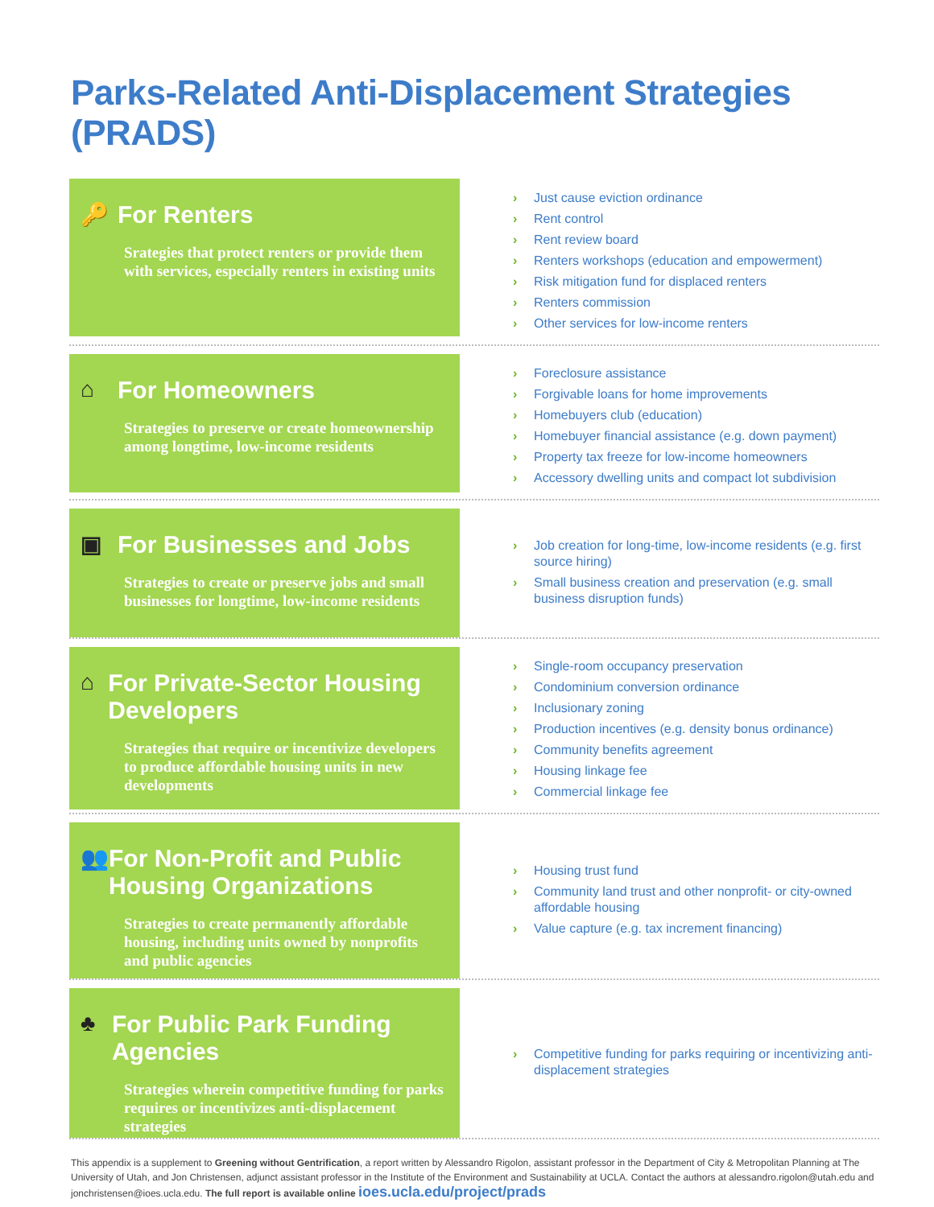Parks-Related Anti-Displacement Strategies (PRADS)
🔑 For Renters
Srategies that protect renters or provide them with services, especially renters in existing units
› Just cause eviction ordinance
› Rent control
› Rent review board
› Renters workshops (education and empowerment)
› Risk mitigation fund for displaced renters
› Renters commission
› Other services for low-income renters
⌂ For Homeowners
Strategies to preserve or create homeownership among longtime, low-income residents
› Foreclosure assistance
› Forgivable loans for home improvements
› Homebuyers club (education)
› Homebuyer financial assistance (e.g. down payment)
› Property tax freeze for low-income homeowners
› Accessory dwelling units and compact lot subdivision
▣ For Businesses and Jobs
Strategies to create or preserve jobs and small businesses for longtime, low-income residents
› Job creation for long-time, low-income residents (e.g. first source hiring)
› Small business creation and preservation (e.g. small business disruption funds)
⌂ For Private-Sector Housing Developers
Strategies that require or incentivize developers to produce affordable housing units in new developments
› Single-room occupancy preservation
› Condominium conversion ordinance
› Inclusionary zoning
› Production incentives (e.g. density bonus ordinance)
› Community benefits agreement
› Housing linkage fee
› Commercial linkage fee
👥 For Non-Profit and Public Housing Organizations
Strategies to create permanently affordable housing, including units owned by nonprofits and public agencies
› Housing trust fund
› Community land trust and other nonprofit- or city-owned affordable housing
› Value capture (e.g. tax increment financing)
♣ For Public Park Funding Agencies
Strategies wherein competitive funding for parks requires or incentivizes anti-displacement strategies
› Competitive funding for parks requiring or incentivizing anti-displacement strategies
This appendix is a supplement to Greening without Gentrification, a report written by Alessandro Rigolon, assistant professor in the Department of City & Metropolitan Planning at The University of Utah, and Jon Christensen, adjunct assistant professor in the Institute of the Environment and Sustainability at UCLA. Contact the authors at alessandro.rigolon@utah.edu and jonchristensen@ioes.ucla.edu. The full report is available online ioes.ucla.edu/project/prads